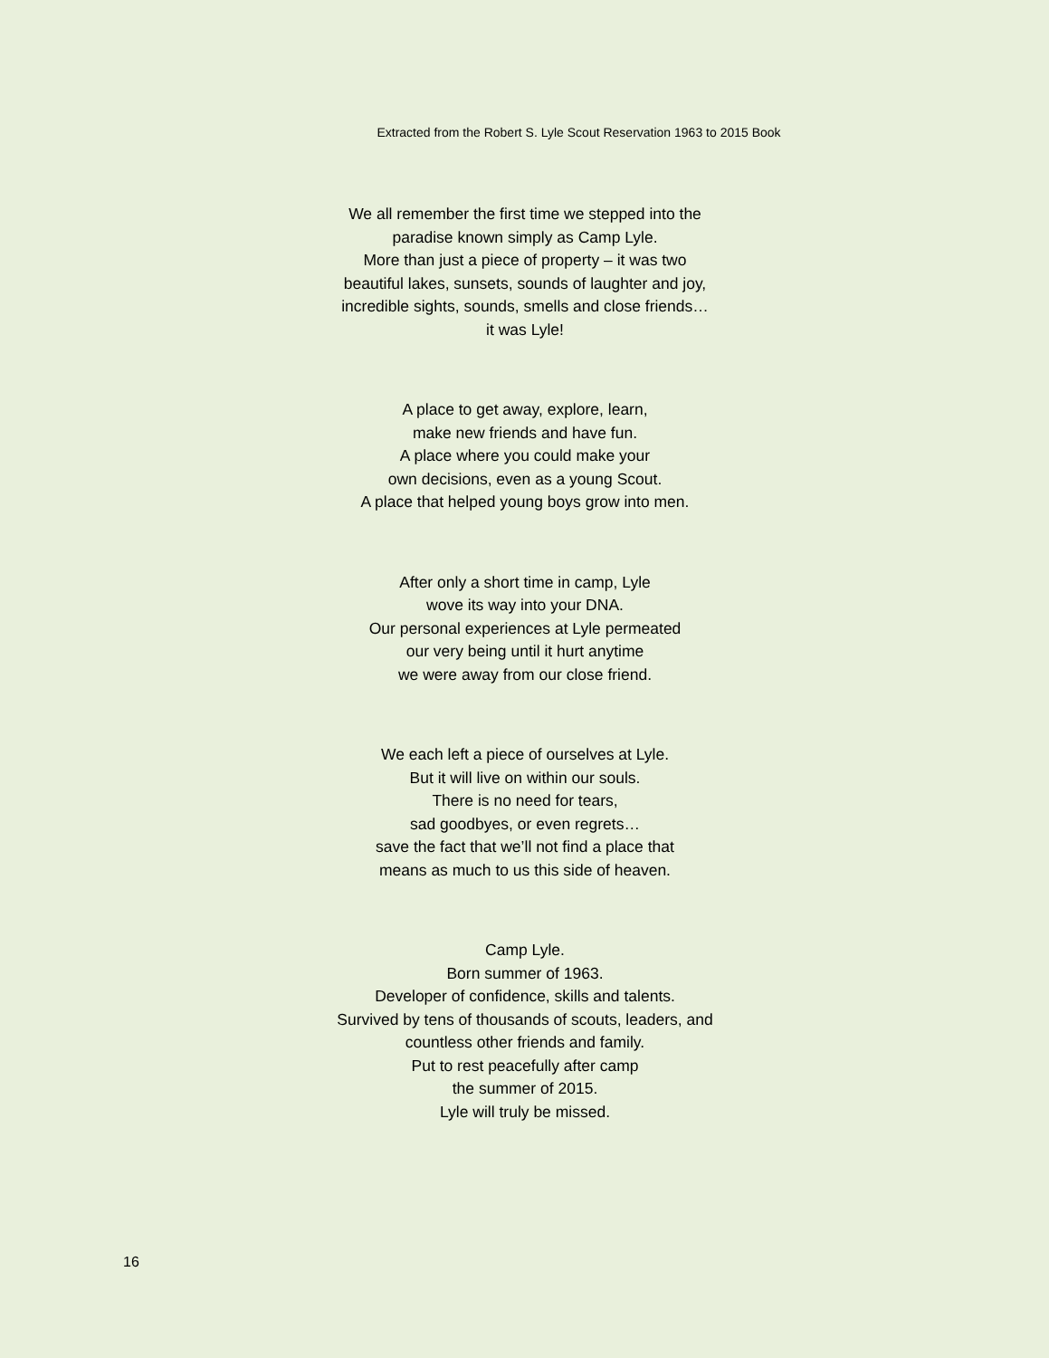Extracted from the Robert S. Lyle Scout Reservation 1963 to 2015 Book
We all remember the first time we stepped into the
paradise known simply as Camp Lyle.
More than just a piece of property – it was two
beautiful lakes, sunsets, sounds of laughter and joy,
incredible sights, sounds, smells and close friends…
it was Lyle!
A place to get away, explore, learn,
make new friends and have fun.
A place where you could make your
own decisions, even as a young Scout.
A place that helped young boys grow into men.
After only a short time in camp, Lyle
wove its way into your DNA.
Our personal experiences at Lyle permeated
our very being until it hurt anytime
we were away from our close friend.
We each left a piece of ourselves at Lyle.
But it will live on within our souls.
There is no need for tears,
sad goodbyes, or even regrets…
save the fact that we’ll not find a place that
means as much to us this side of heaven.
Camp Lyle.
Born summer of 1963.
Developer of confidence, skills and talents.
Survived by tens of thousands of scouts, leaders, and
countless other friends and family.
Put to rest peacefully after camp
the summer of 2015.
Lyle will truly be missed.
16